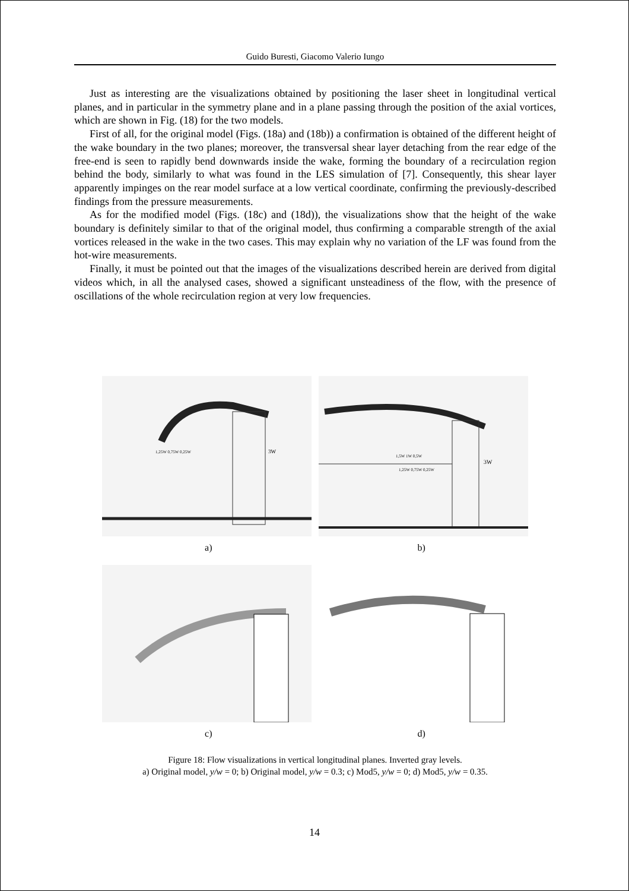Guido Buresti, Giacomo Valerio Iungo
Just as interesting are the visualizations obtained by positioning the laser sheet in longitudinal vertical planes, and in particular in the symmetry plane and in a plane passing through the position of the axial vortices, which are shown in Fig. (18) for the two models.
First of all, for the original model (Figs. (18a) and (18b)) a confirmation is obtained of the different height of the wake boundary in the two planes; moreover, the transversal shear layer detaching from the rear edge of the free-end is seen to rapidly bend downwards inside the wake, forming the boundary of a recirculation region behind the body, similarly to what was found in the LES simulation of [7]. Consequently, this shear layer apparently impinges on the rear model surface at a low vertical coordinate, confirming the previously-described findings from the pressure measurements.
As for the modified model (Figs. (18c) and (18d)), the visualizations show that the height of the wake boundary is definitely similar to that of the original model, thus confirming a comparable strength of the axial vortices released in the wake in the two cases. This may explain why no variation of the LF was found from the hot-wire measurements.
Finally, it must be pointed out that the images of the visualizations described herein are derived from digital videos which, in all the analysed cases, showed a significant unsteadiness of the flow, with the presence of oscillations of the whole recirculation region at very low frequencies.
3W
1,25W 0,75W 0,25W
3W
1,5W 1W 0,5W
1,25W 0,75W 0,25W
a) b)
c) d)
Figure 18: Flow visualizations in vertical longitudinal planes. Inverted gray levels.
a) Original model, y/w = 0; b) Original model, y/w = 0.3; c) Mod5, y/w = 0; d) Mod5, y/w = 0.35.
14